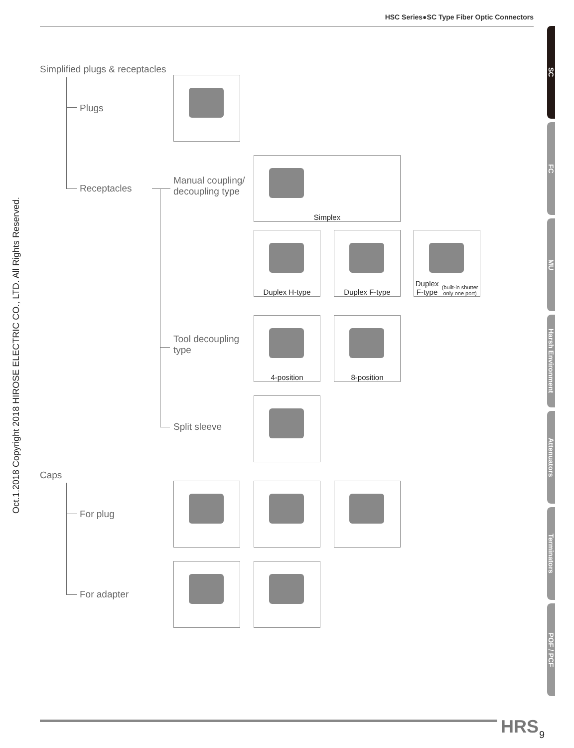HSC Series●SC Type Fiber Optic Connectors
Oct.1.2018 Copyright 2018 HIROSE ELECTRIC CO., LTD. All Rights Reserved.
SC
FC
MU
Harsh Environment
Attenuators
Terminators
POF / PCF
Simplified plugs & receptacles
Plugs
Receptacles
Manual coupling/
decoupling type
Simplex
Duplex H-type Duplex F-type
Duplex F-type
(built-in shutter only one port)
Tool decoupling
type
4-position 8-position
Split sleeve
Caps
For plug
For adapter
HRS 9